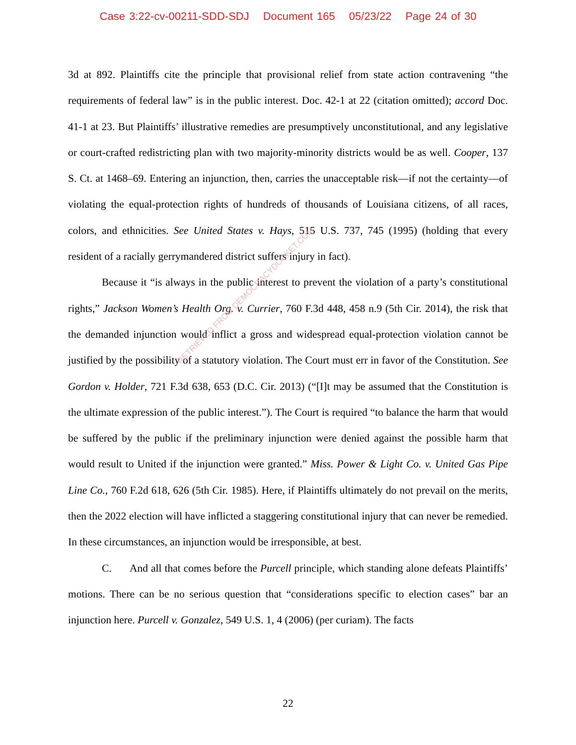Case 3:22-cv-00211-SDD-SDJ Document 165 05/23/22 Page 24 of 30
3d at 892. Plaintiffs cite the principle that provisional relief from state action contravening “the requirements of federal law” is in the public interest. Doc. 42-1 at 22 (citation omitted); accord Doc. 41-1 at 23. But Plaintiffs’ illustrative remedies are presumptively unconstitutional, and any legislative or court-crafted redistricting plan with two majority-minority districts would be as well. Cooper, 137 S. Ct. at 1468–69. Entering an injunction, then, carries the unacceptable risk—if not the certainty—of violating the equal-protection rights of hundreds of thousands of Louisiana citizens, of all races, colors, and ethnicities. See United States v. Hays, 515 U.S. 737, 745 (1995) (holding that every resident of a racially gerrymandered district suffers injury in fact).
Because it “is always in the public interest to prevent the violation of a party’s constitutional rights,” Jackson Women’s Health Org. v. Currier, 760 F.3d 448, 458 n.9 (5th Cir. 2014), the risk that the demanded injunction would inflict a gross and widespread equal-protection violation cannot be justified by the possibility of a statutory violation. The Court must err in favor of the Constitution. See Gordon v. Holder, 721 F.3d 638, 653 (D.C. Cir. 2013) (“[I]t may be assumed that the Constitution is the ultimate expression of the public interest.”). The Court is required “to balance the harm that would be suffered by the public if the preliminary injunction were denied against the possible harm that would result to United if the injunction were granted.” Miss. Power & Light Co. v. United Gas Pipe Line Co., 760 F.2d 618, 626 (5th Cir. 1985). Here, if Plaintiffs ultimately do not prevail on the merits, then the 2022 election will have inflicted a staggering constitutional injury that can never be remedied. In these circumstances, an injunction would be irresponsible, at best.
C. And all that comes before the Purcell principle, which standing alone defeats Plaintiffs’ motions. There can be no serious question that “considerations specific to election cases” bar an injunction here. Purcell v. Gonzalez, 549 U.S. 1, 4 (2006) (per curiam). The facts
RETRIEVED FROM DEMOCRACYDOCKET.COM
22